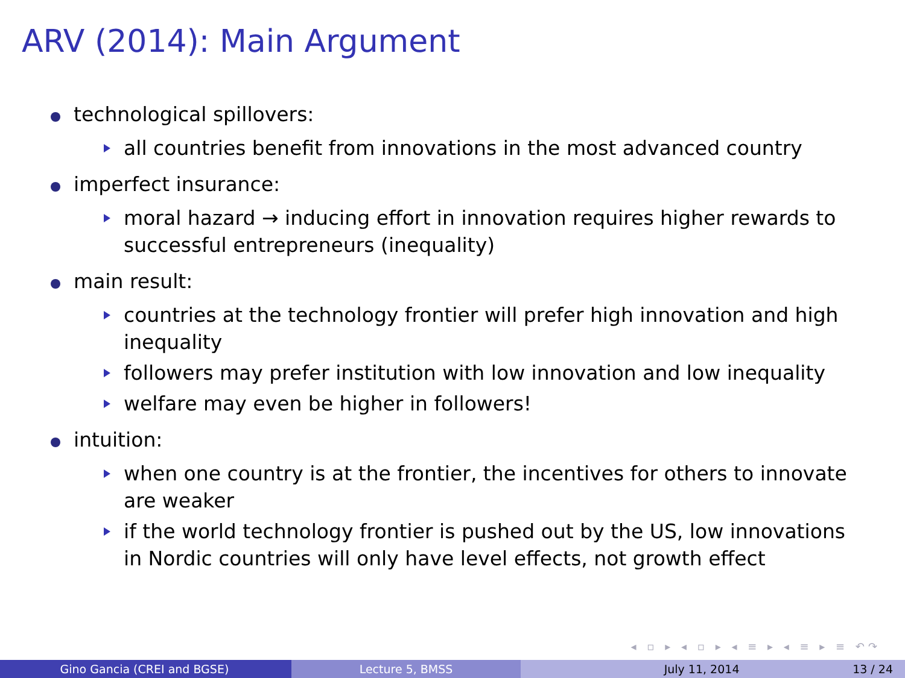ARV (2014): Main Argument
technological spillovers:
all countries benefit from innovations in the most advanced country
imperfect insurance:
moral hazard → inducing effort in innovation requires higher rewards to successful entrepreneurs (inequality)
main result:
countries at the technology frontier will prefer high innovation and high inequality
followers may prefer institution with low innovation and low inequality
welfare may even be higher in followers!
intuition:
when one country is at the frontier, the incentives for others to innovate are weaker
if the world technology frontier is pushed out by the US, low innovations in Nordic countries will only have level effects, not growth effect
◂ ▫ ▸ ◂ ▫ ▸ ◂ ≡ ▸ ◂ ≡ ▸ ≡ ↶↷
Gino Gancia (CREI and BGSE) Lecture 5, BMSS July 11, 2014 13 / 24